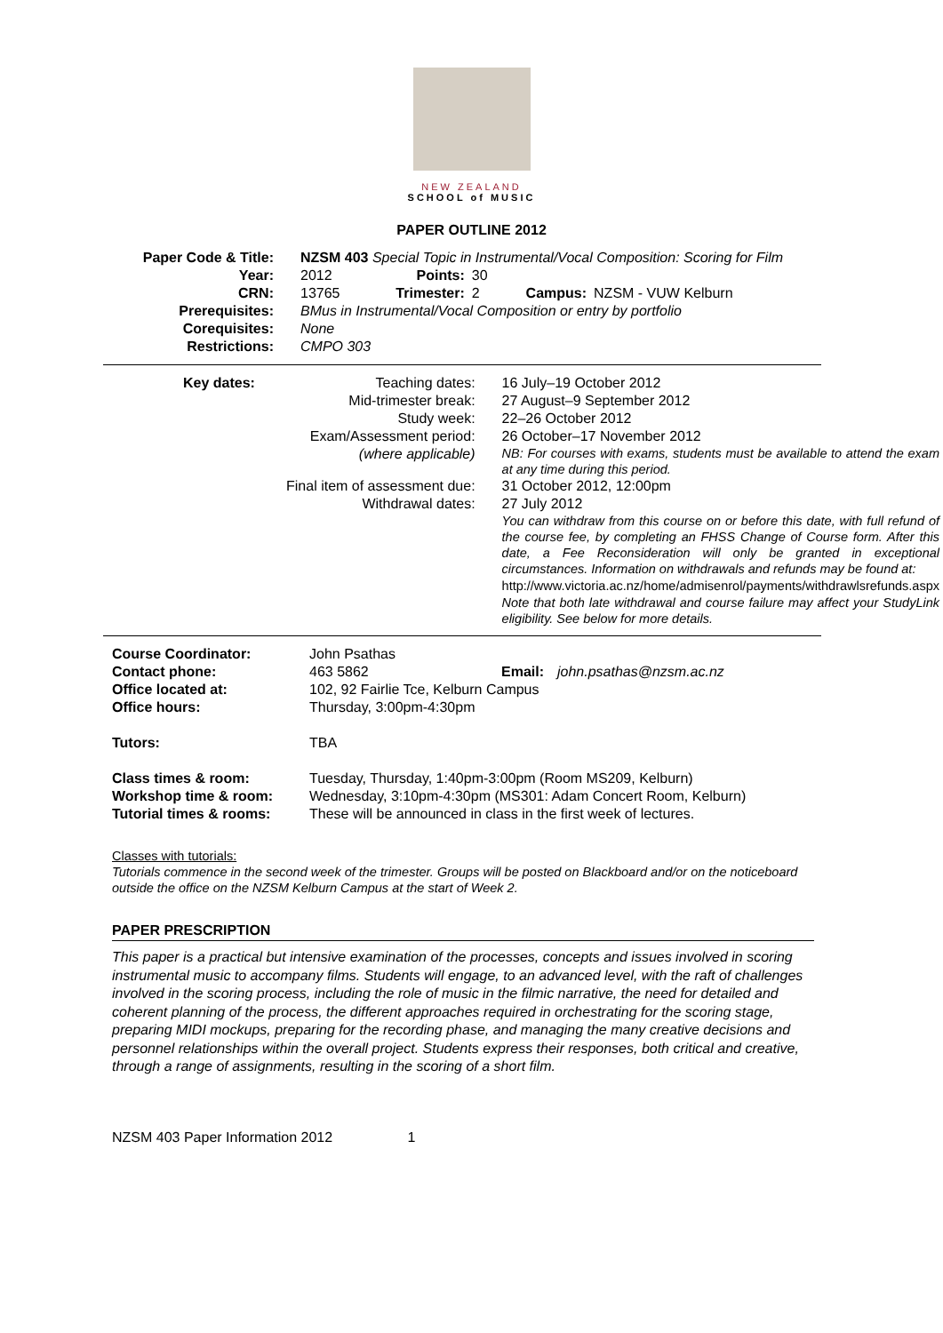NEW ZEALAND
SCHOOL of MUSIC
PAPER OUTLINE 2012
| Paper Code & Title: | NZSM 403 Special Topic in Instrumental/Vocal Composition: Scoring for Film | | | | |
| Year: | 2012 | Points: | 30 | | |
| CRN: | 13765 | Trimester: | 2 | Campus: | NZSM - VUW Kelburn |
| Prerequisites: | BMus in Instrumental/Vocal Composition or entry by portfolio | | | | |
| Corequisites: | None | | | | |
| Restrictions: | CMPO 303 | | | | |
| Key dates: | Teaching dates: Mid-trimester break: Study week: Exam/Assessment period: (where applicable) | 16 July–19 October 2012 27 August–9 September 2012 22–26 October 2012 26 October–17 November 2012 NB: For courses with exams, students must be available to attend the exam at any time during this period. |
| | Final item of assessment due: Withdrawal dates: | 31 October 2012, 12:00pm 27 July 2012 You can withdraw from this course on or before this date, with full refund of the course fee, by completing an FHSS Change of Course form. After this date, a Fee Reconsideration will only be granted in exceptional circumstances. Information on withdrawals and refunds may be found at: http://www.victoria.ac.nz/home/admisenrol/payments/withdrawlsrefunds.aspx Note that both late withdrawal and course failure may affect your StudyLink eligibility. See below for more details. |
| Course Coordinator: | John Psathas | | |
| Contact phone: | 463 5862 | Email: | john.psathas@nzsm.ac.nz |
| Office located at: | 102, 92 Fairlie Tce, Kelburn Campus | | |
| Office hours: | Thursday, 3:00pm-4:30pm | | |
| Tutors: | TBA | | |
| Class times & room: | Tuesday, Thursday, 1:40pm-3:00pm (Room MS209, Kelburn) | | |
| Workshop time & room: | Wednesday, 3:10pm-4:30pm (MS301: Adam Concert Room, Kelburn) | | |
| Tutorial times & rooms: | These will be announced in class in the first week of lectures. | | |
Classes with tutorials:
Tutorials commence in the second week of the trimester. Groups will be posted on Blackboard and/or on the noticeboard outside the office on the NZSM Kelburn Campus at the start of Week 2.
PAPER PRESCRIPTION
This paper is a practical but intensive examination of the processes, concepts and issues involved in scoring instrumental music to accompany films. Students will engage, to an advanced level, with the raft of challenges involved in the scoring process, including the role of music in the filmic narrative, the need for detailed and coherent planning of the process, the different approaches required in orchestrating for the scoring stage, preparing MIDI mockups, preparing for the recording phase, and managing the many creative decisions and personnel relationships within the overall project. Students express their responses, both critical and creative, through a range of assignments, resulting in the scoring of a short film.
NZSM 403 Paper Information 2012 1